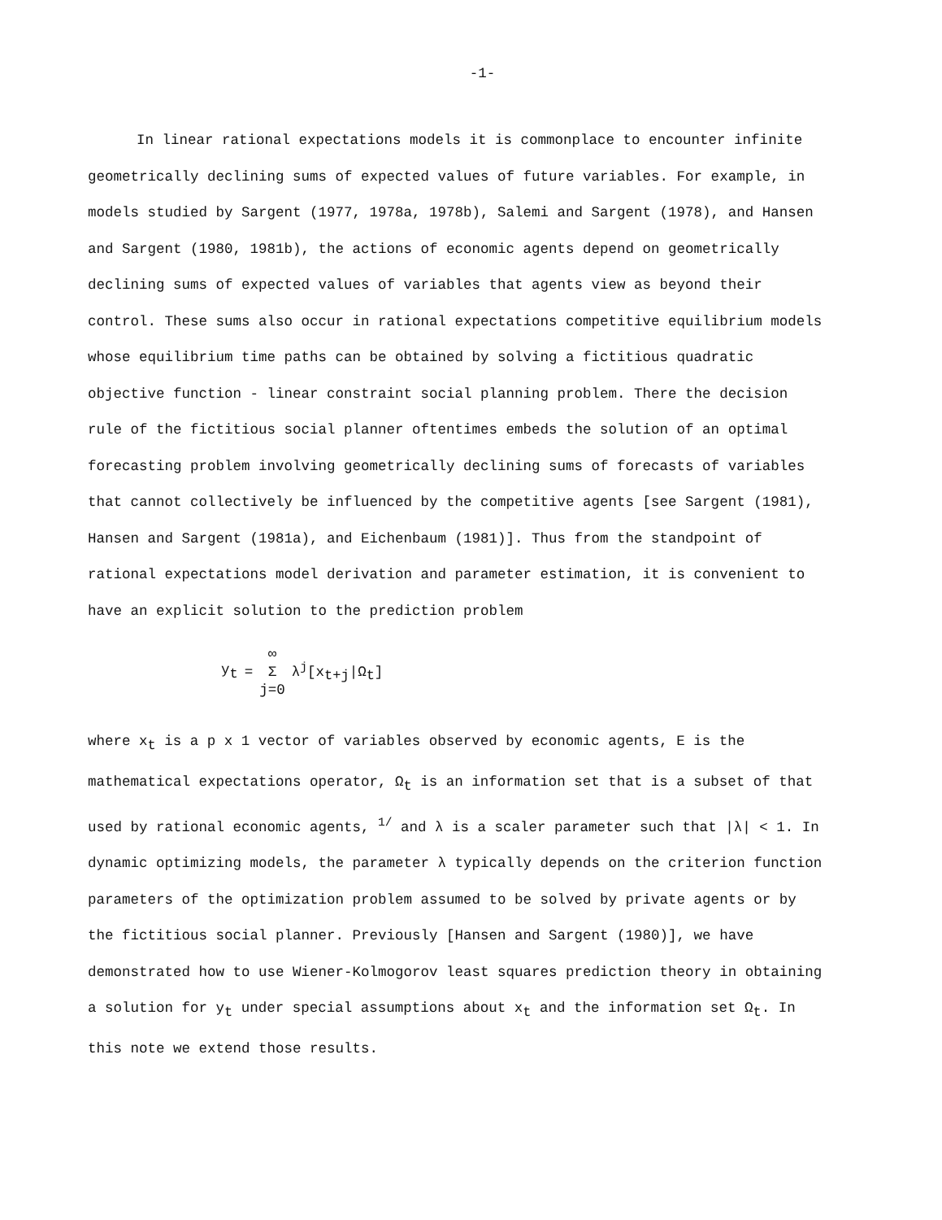-1-
In linear rational expectations models it is commonplace to encounter infinite geometrically declining sums of expected values of future variables. For example, in models studied by Sargent (1977, 1978a, 1978b), Salemi and Sargent (1978), and Hansen and Sargent (1980, 1981b), the actions of economic agents depend on geometrically declining sums of expected values of variables that agents view as beyond their control. These sums also occur in rational expectations competitive equilibrium models whose equilibrium time paths can be obtained by solving a fictitious quadratic objective function - linear constraint social planning problem. There the decision rule of the fictitious social planner oftentimes embeds the solution of an optimal forecasting problem involving geometrically declining sums of forecasts of variables that cannot collectively be influenced by the competitive agents [see Sargent (1981), Hansen and Sargent (1981a), and Eichenbaum (1981)]. Thus from the standpoint of rational expectations model derivation and parameter estimation, it is convenient to have an explicit solution to the prediction problem
| y<sub>t</sub> | = | ∞ Σ j=0 | λ<sup>j</sup>[x<sub>t+j</sub>/Ω<sub>t</sub>] |
where x<sub>t</sub> is a p x 1 vector of variables observed by economic agents, E is the mathematical expectations operator, Ω<sub>t</sub> is an information set that is a subset of that used by rational economic agents, <sup>1/</sup> and λ is a scaler parameter such that |λ| < 1. In dynamic optimizing models, the parameter λ typically depends on the criterion function parameters of the optimization problem assumed to be solved by private agents or by the fictitious social planner. Previously [Hansen and Sargent (1980)], we have demonstrated how to use Wiener-Kolmogorov least squares prediction theory in obtaining a solution for y<sub>t</sub> under special assumptions about x<sub>t</sub> and the information set Ω<sub>t</sub>. In this note we extend those results.